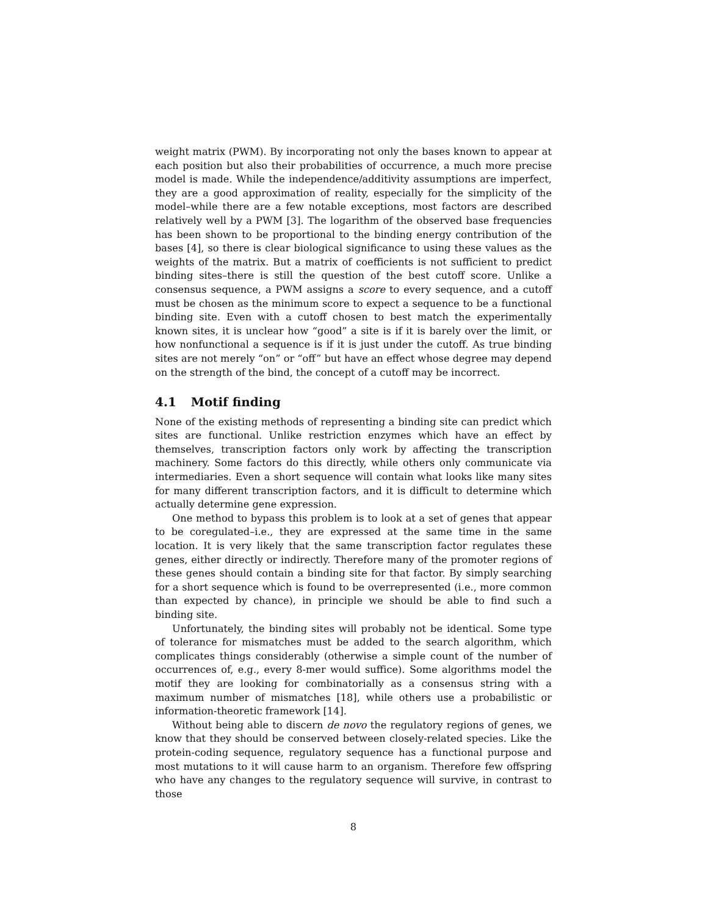weight matrix (PWM). By incorporating not only the bases known to appear at each position but also their probabilities of occurrence, a much more precise model is made. While the independence/additivity assumptions are imperfect, they are a good approximation of reality, especially for the simplicity of the model–while there are a few notable exceptions, most factors are described relatively well by a PWM [3]. The logarithm of the observed base frequencies has been shown to be proportional to the binding energy contribution of the bases [4], so there is clear biological significance to using these values as the weights of the matrix. But a matrix of coefficients is not sufficient to predict binding sites–there is still the question of the best cutoff score. Unlike a consensus sequence, a PWM assigns a score to every sequence, and a cutoff must be chosen as the minimum score to expect a sequence to be a functional binding site. Even with a cutoff chosen to best match the experimentally known sites, it is unclear how “good” a site is if it is barely over the limit, or how nonfunctional a sequence is if it is just under the cutoff. As true binding sites are not merely “on” or “off” but have an effect whose degree may depend on the strength of the bind, the concept of a cutoff may be incorrect.
4.1 Motif finding
None of the existing methods of representing a binding site can predict which sites are functional. Unlike restriction enzymes which have an effect by themselves, transcription factors only work by affecting the transcription machinery. Some factors do this directly, while others only communicate via intermediaries. Even a short sequence will contain what looks like many sites for many different transcription factors, and it is difficult to determine which actually determine gene expression.
One method to bypass this problem is to look at a set of genes that appear to be coregulated–i.e., they are expressed at the same time in the same location. It is very likely that the same transcription factor regulates these genes, either directly or indirectly. Therefore many of the promoter regions of these genes should contain a binding site for that factor. By simply searching for a short sequence which is found to be overrepresented (i.e., more common than expected by chance), in principle we should be able to find such a binding site.
Unfortunately, the binding sites will probably not be identical. Some type of tolerance for mismatches must be added to the search algorithm, which complicates things considerably (otherwise a simple count of the number of occurrences of, e.g., every 8-mer would suffice). Some algorithms model the motif they are looking for combinatorially as a consensus string with a maximum number of mismatches [18], while others use a probabilistic or information-theoretic framework [14].
Without being able to discern de novo the regulatory regions of genes, we know that they should be conserved between closely-related species. Like the protein-coding sequence, regulatory sequence has a functional purpose and most mutations to it will cause harm to an organism. Therefore few offspring who have any changes to the regulatory sequence will survive, in contrast to those
8